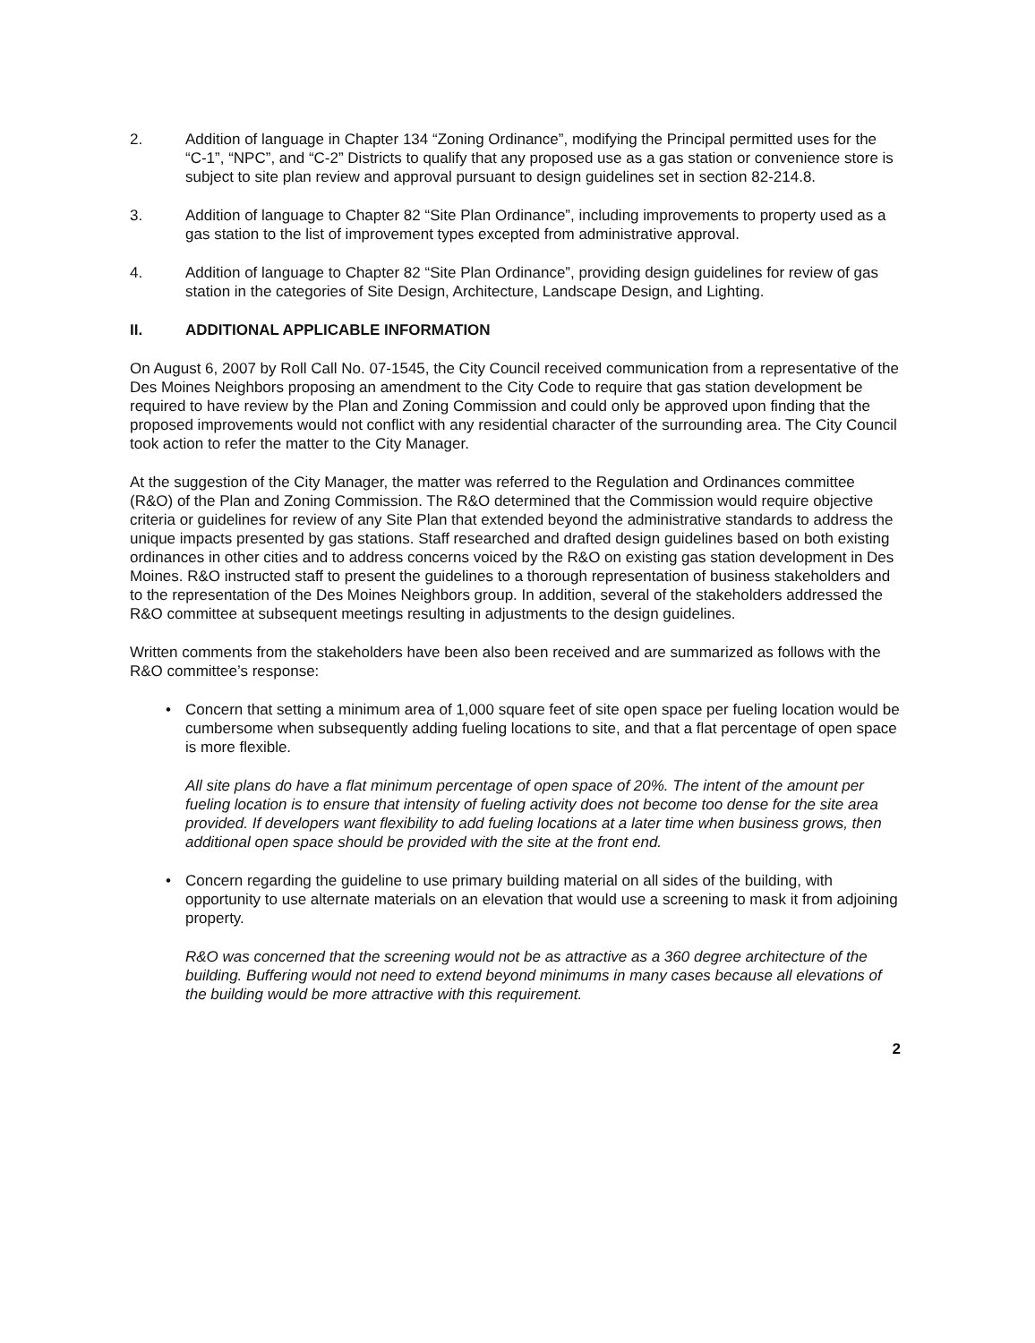2. Addition of language in Chapter 134 “Zoning Ordinance”, modifying the Principal permitted uses for the “C-1”, “NPC”, and “C-2” Districts to qualify that any proposed use as a gas station or convenience store is subject to site plan review and approval pursuant to design guidelines set in section 82-214.8.
3. Addition of language to Chapter 82 “Site Plan Ordinance”, including improvements to property used as a gas station to the list of improvement types excepted from administrative approval.
4. Addition of language to Chapter 82 “Site Plan Ordinance”, providing design guidelines for review of gas station in the categories of Site Design, Architecture, Landscape Design, and Lighting.
II. ADDITIONAL APPLICABLE INFORMATION
On August 6, 2007 by Roll Call No. 07-1545, the City Council received communication from a representative of the Des Moines Neighbors proposing an amendment to the City Code to require that gas station development be required to have review by the Plan and Zoning Commission and could only be approved upon finding that the proposed improvements would not conflict with any residential character of the surrounding area. The City Council took action to refer the matter to the City Manager.
At the suggestion of the City Manager, the matter was referred to the Regulation and Ordinances committee (R&O) of the Plan and Zoning Commission. The R&O determined that the Commission would require objective criteria or guidelines for review of any Site Plan that extended beyond the administrative standards to address the unique impacts presented by gas stations. Staff researched and drafted design guidelines based on both existing ordinances in other cities and to address concerns voiced by the R&O on existing gas station development in Des Moines. R&O instructed staff to present the guidelines to a thorough representation of business stakeholders and to the representation of the Des Moines Neighbors group. In addition, several of the stakeholders addressed the R&O committee at subsequent meetings resulting in adjustments to the design guidelines.
Written comments from the stakeholders have been also been received and are summarized as follows with the R&O committee’s response:
• Concern that setting a minimum area of 1,000 square feet of site open space per fueling location would be cumbersome when subsequently adding fueling locations to site, and that a flat percentage of open space is more flexible.
All site plans do have a flat minimum percentage of open space of 20%. The intent of the amount per fueling location is to ensure that intensity of fueling activity does not become too dense for the site area provided. If developers want flexibility to add fueling locations at a later time when business grows, then additional open space should be provided with the site at the front end.
• Concern regarding the guideline to use primary building material on all sides of the building, with opportunity to use alternate materials on an elevation that would use a screening to mask it from adjoining property.
R&O was concerned that the screening would not be as attractive as a 360 degree architecture of the building. Buffering would not need to extend beyond minimums in many cases because all elevations of the building would be more attractive with this requirement.
2